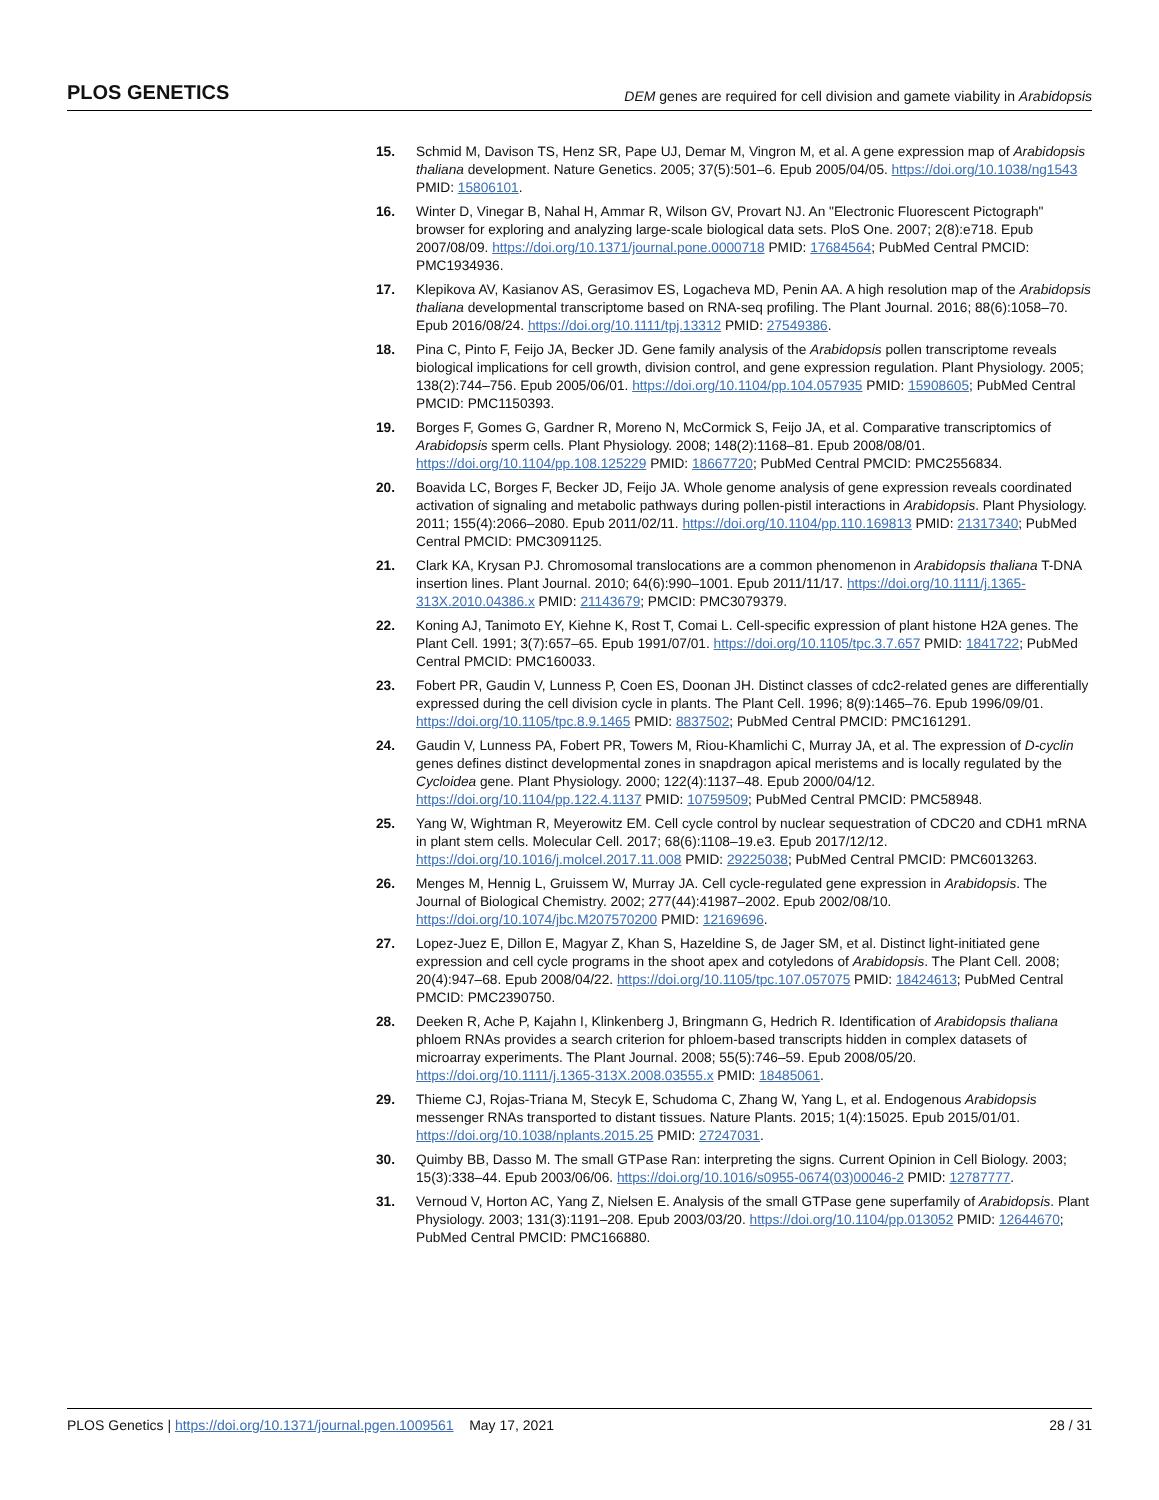PLOS GENETICS DEM genes are required for cell division and gamete viability in Arabidopsis
15. Schmid M, Davison TS, Henz SR, Pape UJ, Demar M, Vingron M, et al. A gene expression map of Arabidopsis thaliana development. Nature Genetics. 2005; 37(5):501–6. Epub 2005/04/05. https://doi.org/10.1038/ng1543 PMID: 15806101.
16. Winter D, Vinegar B, Nahal H, Ammar R, Wilson GV, Provart NJ. An "Electronic Fluorescent Pictograph" browser for exploring and analyzing large-scale biological data sets. PloS One. 2007; 2(8):e718. Epub 2007/08/09. https://doi.org/10.1371/journal.pone.0000718 PMID: 17684564; PubMed Central PMCID: PMC1934936.
17. Klepikova AV, Kasianov AS, Gerasimov ES, Logacheva MD, Penin AA. A high resolution map of the Arabidopsis thaliana developmental transcriptome based on RNA-seq profiling. The Plant Journal. 2016; 88(6):1058–70. Epub 2016/08/24. https://doi.org/10.1111/tpj.13312 PMID: 27549386.
18. Pina C, Pinto F, Feijo JA, Becker JD. Gene family analysis of the Arabidopsis pollen transcriptome reveals biological implications for cell growth, division control, and gene expression regulation. Plant Physiology. 2005; 138(2):744–756. Epub 2005/06/01. https://doi.org/10.1104/pp.104.057935 PMID: 15908605; PubMed Central PMCID: PMC1150393.
19. Borges F, Gomes G, Gardner R, Moreno N, McCormick S, Feijo JA, et al. Comparative transcriptomics of Arabidopsis sperm cells. Plant Physiology. 2008; 148(2):1168–81. Epub 2008/08/01. https://doi.org/10.1104/pp.108.125229 PMID: 18667720; PubMed Central PMCID: PMC2556834.
20. Boavida LC, Borges F, Becker JD, Feijo JA. Whole genome analysis of gene expression reveals coordinated activation of signaling and metabolic pathways during pollen-pistil interactions in Arabidopsis. Plant Physiology. 2011; 155(4):2066–2080. Epub 2011/02/11. https://doi.org/10.1104/pp.110.169813 PMID: 21317340; PubMed Central PMCID: PMC3091125.
21. Clark KA, Krysan PJ. Chromosomal translocations are a common phenomenon in Arabidopsis thaliana T-DNA insertion lines. Plant Journal. 2010; 64(6):990–1001. Epub 2011/11/17. https://doi.org/10.1111/j.1365-313X.2010.04386.x PMID: 21143679; PMCID: PMC3079379.
22. Koning AJ, Tanimoto EY, Kiehne K, Rost T, Comai L. Cell-specific expression of plant histone H2A genes. The Plant Cell. 1991; 3(7):657–65. Epub 1991/07/01. https://doi.org/10.1105/tpc.3.7.657 PMID: 1841722; PubMed Central PMCID: PMC160033.
23. Fobert PR, Gaudin V, Lunness P, Coen ES, Doonan JH. Distinct classes of cdc2-related genes are differentially expressed during the cell division cycle in plants. The Plant Cell. 1996; 8(9):1465–76. Epub 1996/09/01. https://doi.org/10.1105/tpc.8.9.1465 PMID: 8837502; PubMed Central PMCID: PMC161291.
24. Gaudin V, Lunness PA, Fobert PR, Towers M, Riou-Khamlichi C, Murray JA, et al. The expression of D-cyclin genes defines distinct developmental zones in snapdragon apical meristems and is locally regulated by the Cycloidea gene. Plant Physiology. 2000; 122(4):1137–48. Epub 2000/04/12. https://doi.org/10.1104/pp.122.4.1137 PMID: 10759509; PubMed Central PMCID: PMC58948.
25. Yang W, Wightman R, Meyerowitz EM. Cell cycle control by nuclear sequestration of CDC20 and CDH1 mRNA in plant stem cells. Molecular Cell. 2017; 68(6):1108–19.e3. Epub 2017/12/12. https://doi.org/10.1016/j.molcel.2017.11.008 PMID: 29225038; PubMed Central PMCID: PMC6013263.
26. Menges M, Hennig L, Gruissem W, Murray JA. Cell cycle-regulated gene expression in Arabidopsis. The Journal of Biological Chemistry. 2002; 277(44):41987–2002. Epub 2002/08/10. https://doi.org/10.1074/jbc.M207570200 PMID: 12169696.
27. Lopez-Juez E, Dillon E, Magyar Z, Khan S, Hazeldine S, de Jager SM, et al. Distinct light-initiated gene expression and cell cycle programs in the shoot apex and cotyledons of Arabidopsis. The Plant Cell. 2008; 20(4):947–68. Epub 2008/04/22. https://doi.org/10.1105/tpc.107.057075 PMID: 18424613; PubMed Central PMCID: PMC2390750.
28. Deeken R, Ache P, Kajahn I, Klinkenberg J, Bringmann G, Hedrich R. Identification of Arabidopsis thaliana phloem RNAs provides a search criterion for phloem-based transcripts hidden in complex datasets of microarray experiments. The Plant Journal. 2008; 55(5):746–59. Epub 2008/05/20. https://doi.org/10.1111/j.1365-313X.2008.03555.x PMID: 18485061.
29. Thieme CJ, Rojas-Triana M, Stecyk E, Schudoma C, Zhang W, Yang L, et al. Endogenous Arabidopsis messenger RNAs transported to distant tissues. Nature Plants. 2015; 1(4):15025. Epub 2015/01/01. https://doi.org/10.1038/nplants.2015.25 PMID: 27247031.
30. Quimby BB, Dasso M. The small GTPase Ran: interpreting the signs. Current Opinion in Cell Biology. 2003; 15(3):338–44. Epub 2003/06/06. https://doi.org/10.1016/s0955-0674(03)00046-2 PMID: 12787777.
31. Vernoud V, Horton AC, Yang Z, Nielsen E. Analysis of the small GTPase gene superfamily of Arabidopsis. Plant Physiology. 2003; 131(3):1191–208. Epub 2003/03/20. https://doi.org/10.1104/pp.013052 PMID: 12644670; PubMed Central PMCID: PMC166880.
PLOS Genetics | https://doi.org/10.1371/journal.pgen.1009561 May 17, 2021 28 / 31